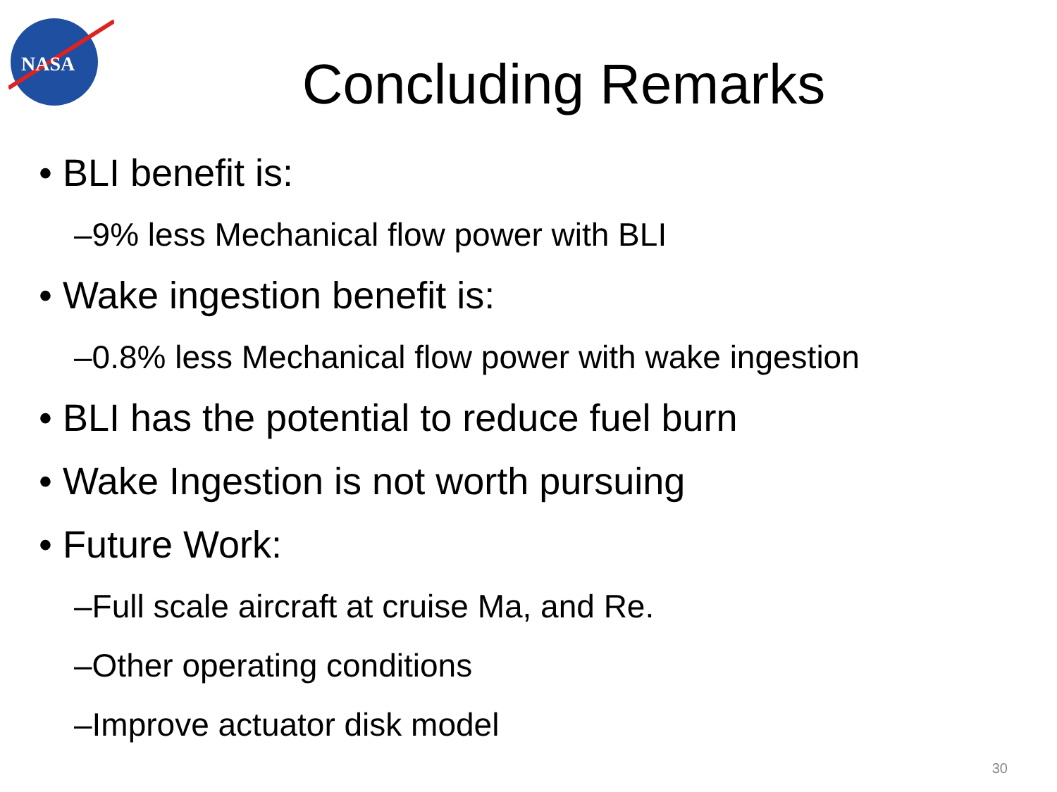NASA
Concluding Remarks
• BLI benefit is:
–9% less Mechanical flow power with BLI
• Wake ingestion benefit is:
–0.8% less Mechanical flow power with wake ingestion
• BLI has the potential to reduce fuel burn
• Wake Ingestion is not worth pursuing
• Future Work:
–Full scale aircraft at cruise Ma, and Re.
–Other operating conditions
–Improve actuator disk model
30